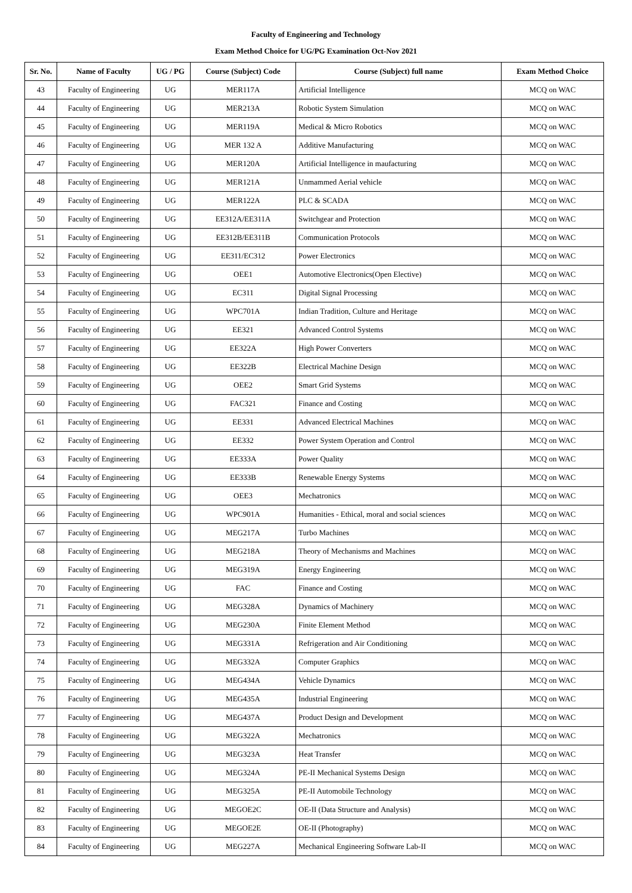Faculty of Engineering and Technology
Exam Method Choice for UG/PG Examination Oct-Nov 2021
| Sr. No. | Name of Faculty | UG / PG | Course (Subject) Code | Course (Subject) full name | Exam Method Choice |
| --- | --- | --- | --- | --- | --- |
| 43 | Faculty of Engineering | UG | MER117A | Artificial Intelligence | MCQ on WAC |
| 44 | Faculty of Engineering | UG | MER213A | Robotic System Simulation | MCQ on WAC |
| 45 | Faculty of Engineering | UG | MER119A | Medical & Micro Robotics | MCQ on WAC |
| 46 | Faculty of Engineering | UG | MER 132 A | Additive Manufacturing | MCQ on WAC |
| 47 | Faculty of Engineering | UG | MER120A | Artificial Intelligence in maufacturing | MCQ on WAC |
| 48 | Faculty of Engineering | UG | MER121A | Unmammed Aerial vehicle | MCQ on WAC |
| 49 | Faculty of Engineering | UG | MER122A | PLC & SCADA | MCQ on WAC |
| 50 | Faculty of Engineering | UG | EE312A/EE311A | Switchgear and Protection | MCQ on WAC |
| 51 | Faculty of Engineering | UG | EE312B/EE311B | Communication Protocols | MCQ on WAC |
| 52 | Faculty of Engineering | UG | EE311/EC312 | Power Electronics | MCQ on WAC |
| 53 | Faculty of Engineering | UG | OEE1 | Automotive Electronics(Open Elective) | MCQ on WAC |
| 54 | Faculty of Engineering | UG | EC311 | Digital Signal Processing | MCQ on WAC |
| 55 | Faculty of Engineering | UG | WPC701A | Indian Tradition, Culture and Heritage | MCQ on WAC |
| 56 | Faculty of Engineering | UG | EE321 | Advanced Control Systems | MCQ on WAC |
| 57 | Faculty of Engineering | UG | EE322A | High Power Converters | MCQ on WAC |
| 58 | Faculty of Engineering | UG | EE322B | Electrical Machine Design | MCQ on WAC |
| 59 | Faculty of Engineering | UG | OEE2 | Smart Grid Systems | MCQ on WAC |
| 60 | Faculty of Engineering | UG | FAC321 | Finance and Costing | MCQ on WAC |
| 61 | Faculty of Engineering | UG | EE331 | Advanced Electrical Machines | MCQ on WAC |
| 62 | Faculty of Engineering | UG | EE332 | Power System Operation and Control | MCQ on WAC |
| 63 | Faculty of Engineering | UG | EE333A | Power Quality | MCQ on WAC |
| 64 | Faculty of Engineering | UG | EE333B | Renewable Energy Systems | MCQ on WAC |
| 65 | Faculty of Engineering | UG | OEE3 | Mechatronics | MCQ on WAC |
| 66 | Faculty of Engineering | UG | WPC901A | Humanities - Ethical, moral and social sciences | MCQ on WAC |
| 67 | Faculty of Engineering | UG | MEG217A | Turbo Machines | MCQ on WAC |
| 68 | Faculty of Engineering | UG | MEG218A | Theory of Mechanisms and Machines | MCQ on WAC |
| 69 | Faculty of Engineering | UG | MEG319A | Energy Engineering | MCQ on WAC |
| 70 | Faculty of Engineering | UG | FAC | Finance and Costing | MCQ on WAC |
| 71 | Faculty of Engineering | UG | MEG328A | Dynamics of Machinery | MCQ on WAC |
| 72 | Faculty of Engineering | UG | MEG230A | Finite Element Method | MCQ on WAC |
| 73 | Faculty of Engineering | UG | MEG331A | Refrigeration and Air Conditioning | MCQ on WAC |
| 74 | Faculty of Engineering | UG | MEG332A | Computer Graphics | MCQ on WAC |
| 75 | Faculty of Engineering | UG | MEG434A | Vehicle Dynamics | MCQ on WAC |
| 76 | Faculty of Engineering | UG | MEG435A | Industrial Engineering | MCQ on WAC |
| 77 | Faculty of Engineering | UG | MEG437A | Product Design and Development | MCQ on WAC |
| 78 | Faculty of Engineering | UG | MEG322A | Mechatronics | MCQ on WAC |
| 79 | Faculty of Engineering | UG | MEG323A | Heat Transfer | MCQ on WAC |
| 80 | Faculty of Engineering | UG | MEG324A | PE-II Mechanical Systems Design | MCQ on WAC |
| 81 | Faculty of Engineering | UG | MEG325A | PE-II Automobile Technology | MCQ on WAC |
| 82 | Faculty of Engineering | UG | MEGOE2C | OE-II (Data Structure and Analysis) | MCQ on WAC |
| 83 | Faculty of Engineering | UG | MEGOE2E | OE-II (Photography) | MCQ on WAC |
| 84 | Faculty of Engineering | UG | MEG227A | Mechanical Engineering Software Lab-II | MCQ on WAC |